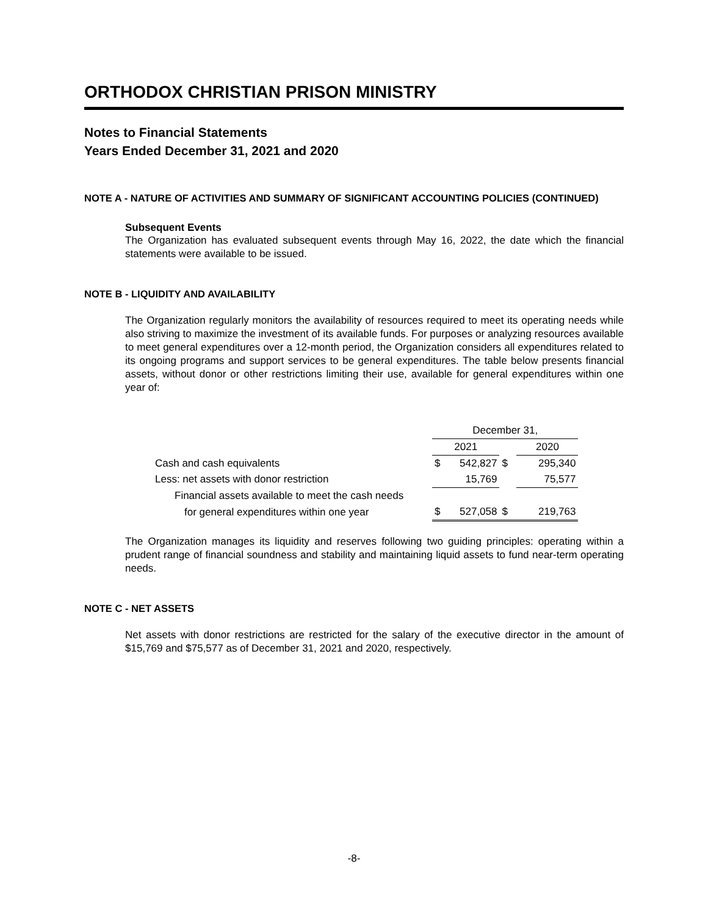ORTHODOX CHRISTIAN PRISON MINISTRY
Notes to Financial Statements
Years Ended December 31, 2021 and 2020
NOTE A - NATURE OF ACTIVITIES AND SUMMARY OF SIGNIFICANT ACCOUNTING POLICIES (CONTINUED)
Subsequent Events
The Organization has evaluated subsequent events through May 16, 2022, the date which the financial statements were available to be issued.
NOTE B - LIQUIDITY AND AVAILABILITY
The Organization regularly monitors the availability of resources required to meet its operating needs while also striving to maximize the investment of its available funds. For purposes or analyzing resources available to meet general expenditures over a 12-month period, the Organization considers all expenditures related to its ongoing programs and support services to be general expenditures. The table below presents financial assets, without donor or other restrictions limiting their use, available for general expenditures within one year of:
| | December 31, | | | | |
| | 2021 | | | 2020 | |
| Cash and cash equivalents | $ | 542,827 | $ | | 295,340 |
| Less: net assets with donor restriction | | 15,769 | | | 75,577 |
| Financial assets available to meet the cash needs | | | | | |
| for general expenditures within one year | $ | 527,058 | $ | | 219,763 |
The Organization manages its liquidity and reserves following two guiding principles: operating within a prudent range of financial soundness and stability and maintaining liquid assets to fund near-term operating needs.
NOTE C - NET ASSETS
Net assets with donor restrictions are restricted for the salary of the executive director in the amount of $15,769 and $75,577 as of December 31, 2021 and 2020, respectively.
-8-